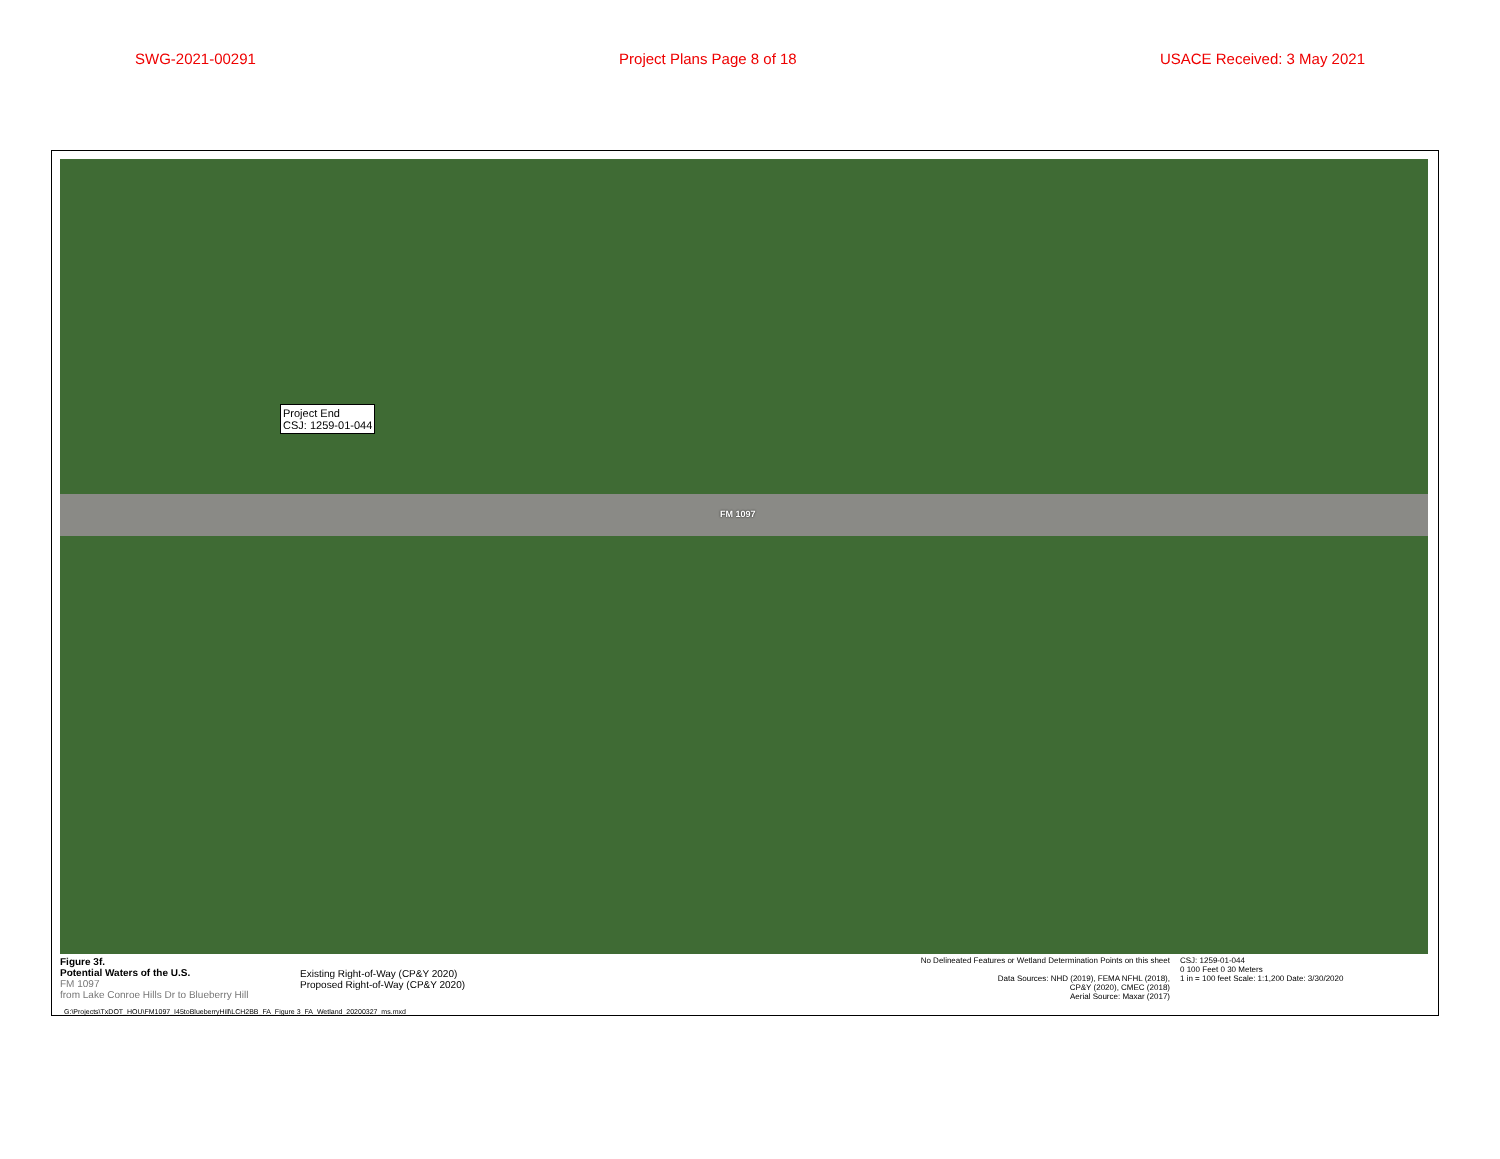SWG-2021-00291 Project Plans Page 8 of 18 USACE Received: 3 May 2021
FM 1097
Project End
CSJ: 1259-01-044
Figure 3f.
Potential Waters of the U.S.
FM 1097
from Lake Conroe Hills Dr to Blueberry Hill
Existing Right-of-Way (CP&Y 2020)
Proposed Right-of-Way (CP&Y 2020)
No Delineated Features or Wetland Determination Points on this sheet
Data Sources: NHD (2019), FEMA NFHL (2018),
CP&Y (2020), CMEC (2018)
Aerial Source: Maxar (2017)
CSJ: 1259-01-044
0 100 Feet 0 30 Meters
1 in = 100 feet Scale: 1:1,200 Date: 3/30/2020
G:\Projects\TxDOT_HOU\FM1097_I45toBlueberryHill\LCH2BB_FA_Figure 3_FA_Wetland_20200327_ms.mxd